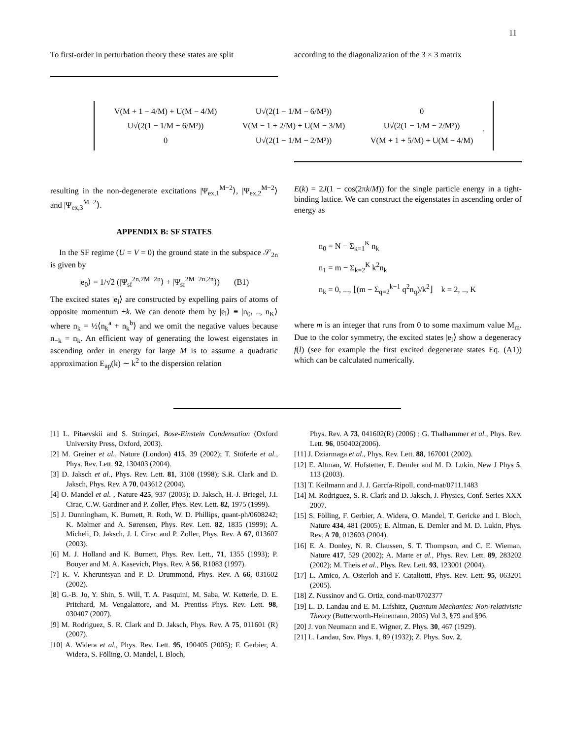11
To first-order in perturbation theory these states are split
according to the diagonalization of the 3 × 3 matrix
| V(M + 1 − 4/M) + U(M − 4/M) | U√(2(1 − 1/M − 6/M²)) | 0 |
| U√(2(1 − 1/M − 6/M²)) | V(M − 1 + 2/M) + U(M − 3/M) | U√(2(1 − 1/M − 2/M²)) |
| 0 | U√(2(1 − 1/M − 2/M²)) | V(M + 1 + 5/M) + U(M − 4/M) |
.
resulting in the non-degenerate excitations |Ψ<sub>ex,1</sub><sup>M−2</sup>⟩, |Ψ<sub>ex,2</sub><sup>M−2</sup>⟩ and |Ψ<sub>ex,3</sub><sup>M−2</sup>⟩.
APPENDIX B: SF STATES
In the SF regime (U = V = 0) the ground state in the subspace 𝒮<sub>2n</sub> is given by
|e<sub>0</sub>⟩ = 1/√2 (|Ψ<sub>sf</sub><sup>2n,2M−2n</sup>⟩ + |Ψ<sub>sf</sub><sup>2M−2n,2n</sup>⟩) (B1)
The excited states |e<sub>l</sub>⟩ are constructed by expelling pairs of atoms of opposite momentum ±k. We can denote them by |e<sub>l</sub>⟩ ≡ |n<sub>0</sub>, .., n<sub>K</sub>⟩ where n<sub>k</sub> = ½⟨n<sub>k</sub><sup>a</sup> + n<sub>k</sub><sup>b</sup>⟩ and we omit the negative values because n<sub>−k</sub> = n<sub>k</sub>. An efficient way of generating the lowest eigenstates in ascending order in energy for large M is to assume a quadratic approximation E<sub>ap</sub>(k) ∼ k<sup>2</sup> to the dispersion relation
E(k) = 2J(1 − cos(2πk/M)) for the single particle energy in a tight-binding lattice. We can construct the eigenstates in ascending order of energy as
n<sub>0</sub> = N − Σ<sub>k=1</sub><sup>K</sup> n<sub>k</sub>
n<sub>1</sub> = m − Σ<sub>k=2</sub><sup>K</sup> k<sup>2</sup>n<sub>k</sub>
n<sub>k</sub> = 0, ..., ⌊(m − Σ<sub>q=2</sub><sup>k−1</sup> q<sup>2</sup>n<sub>q</sub>)/k<sup>2</sup>⌋ k = 2, .., K
where m is an integer that runs from 0 to some maximum value M<sub>m</sub>. Due to the color symmetry, the excited states |e<sub>l</sub>⟩ show a degeneracy f(l) (see for example the first excited degenerate states Eq. (A1)) which can be calculated numerically.
[1] L. Pitaevskii and S. Stringari, Bose-Einstein Condensation (Oxford University Press, Oxford, 2003).
[2] M. Greiner et al., Nature (London) 415, 39 (2002); T. Stöferle et al., Phys. Rev. Lett. 92, 130403 (2004).
[3] D. Jaksch et al., Phys. Rev. Lett. 81, 3108 (1998); S.R. Clark and D. Jaksch, Phys. Rev. A 70, 043612 (2004).
[4] O. Mandel et al. , Nature 425, 937 (2003); D. Jaksch, H.-J. Briegel, J.I. Cirac, C.W. Gardiner and P. Zoller, Phys. Rev. Lett. 82, 1975 (1999).
[5] J. Dunningham, K. Burnett, R. Roth, W. D. Phillips, quant-ph/0608242; K. Mølmer and A. Sørensen, Phys. Rev. Lett. 82, 1835 (1999); A. Micheli, D. Jaksch, J. I. Cirac and P. Zoller, Phys. Rev. A 67, 013607 (2003).
[6] M. J. Holland and K. Burnett, Phys. Rev. Lett., 71, 1355 (1993); P. Bouyer and M. A. Kasevich, Phys. Rev. A 56, R1083 (1997).
[7] K. V. Kheruntsyan and P. D. Drummond, Phys. Rev. A 66, 031602 (2002).
[8] G.-B. Jo, Y. Shin, S. Will, T. A. Pasquini, M. Saba, W. Ketterle, D. E. Pritchard, M. Vengalattore, and M. Prentiss Phys. Rev. Lett. 98, 030407 (2007).
[9] M. Rodriguez, S. R. Clark and D. Jaksch, Phys. Rev. A 75, 011601 (R) (2007).
[10] A. Widera et al., Phys. Rev. Lett. 95, 190405 (2005); F. Gerbier, A. Widera, S. Fölling, O. Mandel, I. Bloch,
Phys. Rev. A 73, 041602(R) (2006) ; G. Thalhammer et al., Phys. Rev. Lett. 96, 050402(2006).
[11] J. Dziarmaga et al., Phys. Rev. Lett. 88, 167001 (2002).
[12] E. Altman, W. Hofstetter, E. Demler and M. D. Lukin, New J Phys 5, 113 (2003).
[13] T. Keilmann and J. J. García-Ripoll, cond-mat/0711.1483
[14] M. Rodriguez, S. R. Clark and D. Jaksch, J. Physics, Conf. Series XXX 2007.
[15] S. Fölling, F. Gerbier, A. Widera, O. Mandel, T. Gericke and I. Bloch, Nature 434, 481 (2005); E. Altman, E. Demler and M. D. Lukin, Phys. Rev. A 70, 013603 (2004).
[16] E. A. Donley, N. R. Claussen, S. T. Thompson, and C. E. Wieman, Nature 417, 529 (2002); A. Marte et al., Phys. Rev. Lett. 89, 283202 (2002); M. Theis et al., Phys. Rev. Lett. 93, 123001 (2004).
[17] L. Amico, A. Osterloh and F. Cataliotti, Phys. Rev. Lett. 95, 063201 (2005).
[18] Z. Nussinov and G. Ortiz, cond-mat/0702377
[19] L. D. Landau and E. M. Lifshitz, Quantum Mechanics: Non-relativistic Theory (Butterworth-Heinemann, 2005) Vol 3, §79 and §96.
[20] J. von Neumann and E. Wigner, Z. Phys. 30, 467 (1929).
[21] L. Landau, Sov. Phys. 1, 89 (1932); Z. Phys. Sov. 2,